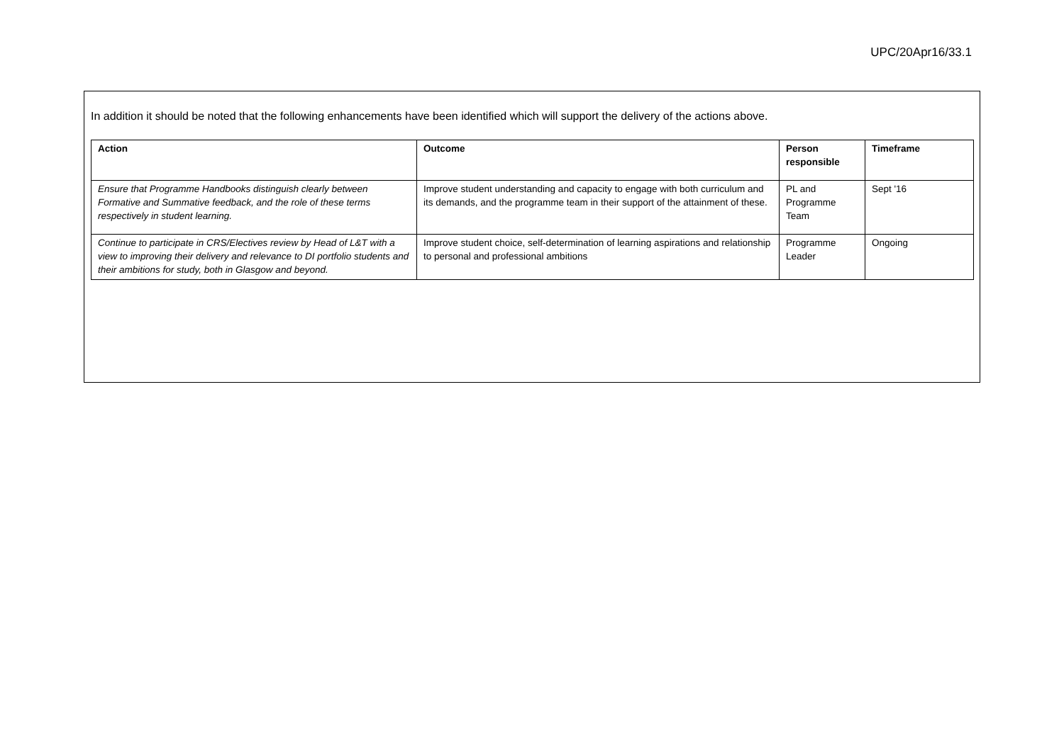UPC/20Apr16/33.1
In addition it should be noted that the following enhancements have been identified which will support the delivery of the actions above.
| Action | Outcome | Person responsible | Timeframe |
| --- | --- | --- | --- |
| Ensure that Programme Handbooks distinguish clearly between Formative and Summative feedback, and the role of these terms respectively in student learning. | Improve student understanding and capacity to engage with both curriculum and its demands, and the programme team in their support of the attainment of these. | PL and Programme Team | Sept '16 |
| Continue to participate in CRS/Electives review by Head of L&T with a view to improving their delivery and relevance to DI portfolio students and their ambitions for study, both in Glasgow and beyond. | Improve student choice, self-determination of learning aspirations and relationship to personal and professional ambitions | Programme Leader | Ongoing |